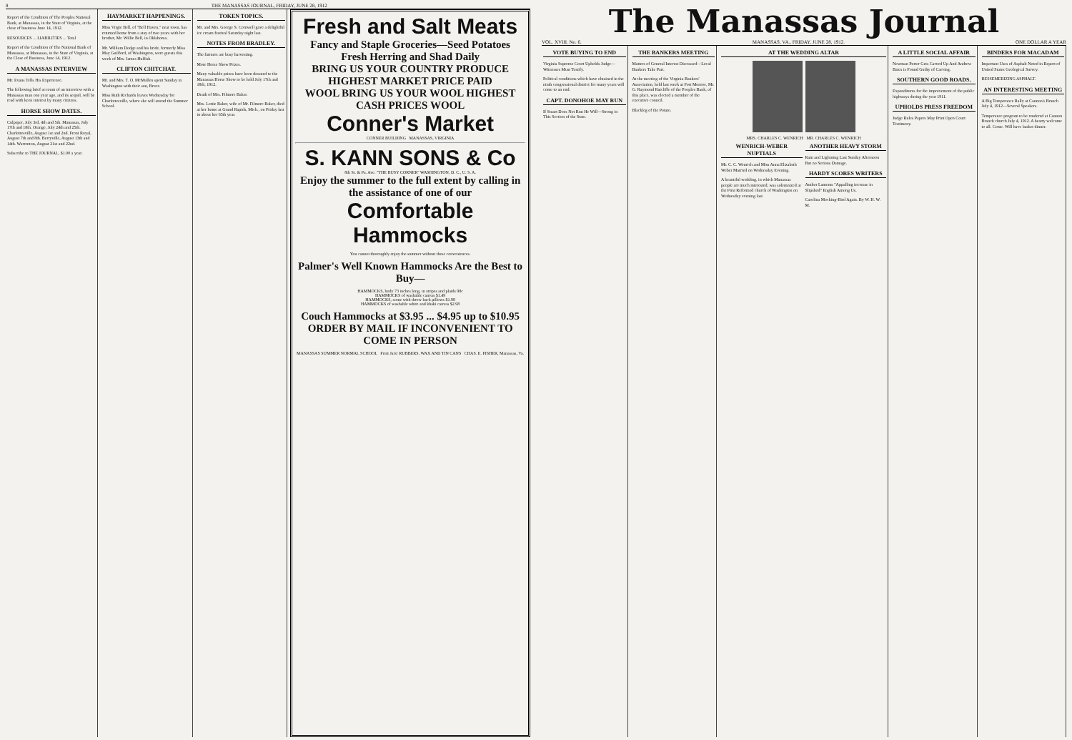8 THE MANASSAS JOURNAL, FRIDAY, JUNE 28, 1912
Report of the Condition of The Peoples National Bank, at Manassas, in the State of Virginia, at the close of business June 14, 1912.
RESOURCES ... LIABILITIES ... Total
Report of the Condition of The National Bank of Manassas, at Manassas, in the State of Virginia, at the Close of Business, June 14, 1912.
A MANASSAS INTERVIEW
Mr. Evans Tells His Experience.
The following brief account of an interview with a Manassas man one year ago, and its sequel, will be read with keen interest by many citizens.
HORSE SHOW DATES.
Culpeper, July 3rd, 4th and 5th. Manassas, July 17th and 18th. Orange, July 24th and 25th. Charlottesville, August 1st and 2nd. Front Royal, August 7th and 8th. Berryville, August 13th and 14th. Warrenton, August 21st and 22nd.
Subscribe to THE JOURNAL, $1.00 a year.
HAYMARKET HAPPENINGS.
Miss Virgie Bell, of "Bell Haven," near town, has returned home from a stay of two years with her brother, Mr. Willie Bell, in Oklahoma.
Mr. William Dodge and his bride, formerly Miss May Guilford, of Washington, were guests this week of Mrs. James Hulfish.
CLIFTON CHITCHAT.
Mr. and Mrs. T. O. McMullen spent Sunday in Washington with their son, Bruce.
Miss Ruth Richards leaves Wednesday for Charlottesville, where she will attend the Summer School.
TOKEN TOPICS.
Mr. and Mrs. George S. Cornwell gave a delightful ice cream festival Saturday night last.
NOTES FROM BRADLEY.
The farmers are busy harvesting.
More Horse Show Prizes.
Many valuable prizes have been donated to the Manassas Horse Show to be held July 17th and 18th, 1912.
Death of Mrs. Filmore Baker.
Mrs. Lottie Baker, wife of Mr. Filmore Baker, died at her home at Grand Rapids, Mich., on Friday last in about her 65th year.
Fresh and Salt Meats
Fancy and Staple Groceries—Seed Potatoes
Fresh Herring and Shad Daily
BRING US YOUR COUNTRY PRODUCE
HIGHEST MARKET PRICE PAID
WOOL BRING US YOUR WOOL HIGHEST CASH PRICES WOOL
Conner's Market
CONNER BUILDING MANASSAS, VIRGINIA
S. KANN SONS & Co
8th St. & Pa. Ave. "THE BUSY CORNER" WASHINGTON, D. C., U. S. A.
Enjoy the summer to the full extent by calling in the assistance of one of our
Comfortable Hammocks
You cannot thoroughly enjoy the summer without these conveniences.
Palmer's Well Known Hammocks Are the Best to Buy—
HAMMOCKS, body 73 inches long, in stripes and plaids 98c
HAMMOCKS of washable canvas $1.49
HAMMOCKS, some with throw back pillows $1.98
HAMMOCKS of washable white and khaki canvas $2.98
Couch Hammocks at $3.95 ... $4.95 up to $10.95
ORDER BY MAIL IF INCONVENIENT TO COME IN PERSON
MANASSAS SUMMER NORMAL SCHOOL Fruit Jars! RUBBERS, WAX AND TIN CANS CHAS. E. FISHER, Manassas, Va.
The Manassas Journal
VOL. XVIII. No. 6. MANASSAS, VA., FRIDAY, JUNE 28, 1912. ONE DOLLAR A YEAR
VOTE BUYING TO END
Virginia Supreme Court Upholds Judge—Witnesses Must Testify.
Political conditions which have obtained in the ninth congressional district for many years will come to an end.
CAPT. DONOHOE MAY RUN
If Stuart Does Not Run He Will—Strong in This Section of the State.
THE BANKERS MEETING
Matters of General Interest Discussed—Local Bankers Take Part.
At the meeting of the Virginia Bankers' Association, held last week at Fort Monroe, Mr. G. Raymond Ratcliffe of the Peoples Bank, of this place, was elected a member of the executive council.
Blackleg of the Potato.
AT THE WEDDING ALTAR
MRS. CHARLES C. WENRICH MR. CHARLES C. WENRICH
WENRICH-WEBER NUPTIALS
Mr. C. C. Wenrich and Miss Anna Elizabeth Weber Married on Wednesday Evening.
A beautiful wedding, in which Manassas people are much interested, was solemnized at the First Reformed church of Washington on Wednesday evening last.
ANOTHER HEAVY STORM
Rain and Lightning Last Sunday Afternoon But no Serious Damage.
HARDY SCORES WRITERS
Author Laments "Appalling increase in Slipshod" English Among Us.
Carolina Mocking-Bird Again. By W. H. W. M.
A LITTLE SOCIAL AFFAIR
Newman Porter Gets Carved Up And Andrew Bates is Found Guilty of Carving.
SOUTHERN GOOD ROADS.
Expenditures for the improvement of the public highways during the year 1911.
UPHOLDS PRESS FREEDOM
Judge Rules Papers May Print Open Court Testimony.
BINDERS FOR MACADAM
Important Uses of Asphalt Noted in Report of United States Geological Survey.
BESSEMERIZING ASPHALT.
AN INTERESTING MEETING
A Big Temperance Rally at Cannon's Branch July 4, 1912—Several Speakers.
Temperance program to be rendered at Cannon Branch church July 4, 1912. A hearty welcome to all. Come. Will have basket dinner.